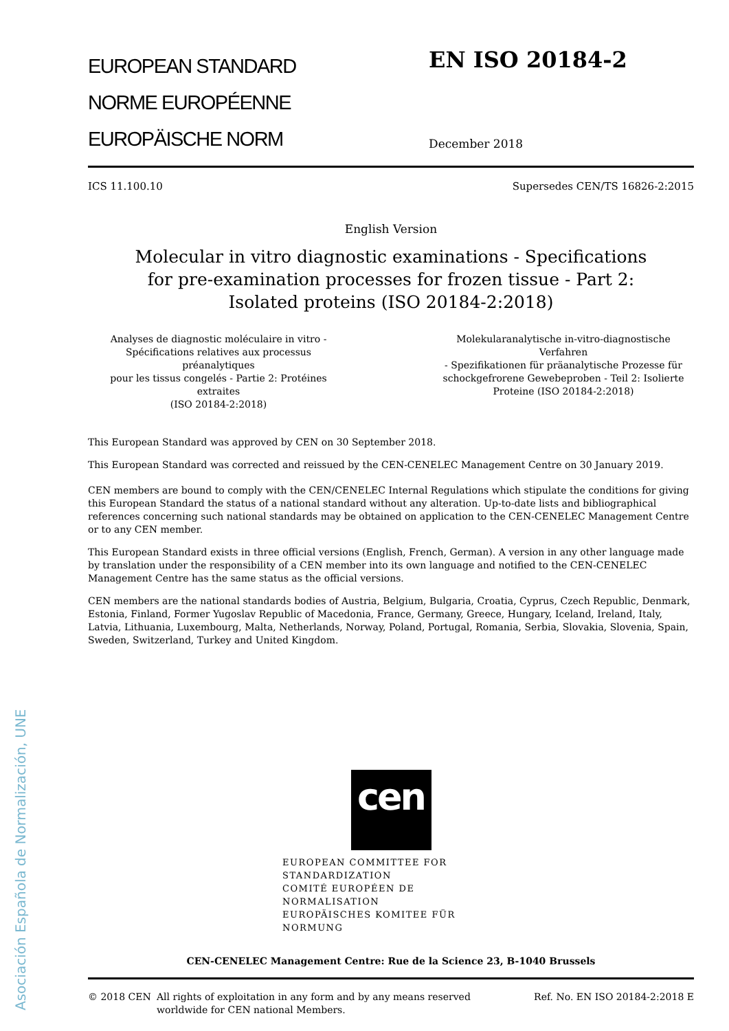Asociación Española de Normalización, UNE
EUROPEAN STANDARD
NORME EUROPÉENNE
EUROPÄISCHE NORM
EN ISO 20184-2
December 2018
ICS 11.100.10 Supersedes CEN/TS 16826-2:2015
English Version
Molecular in vitro diagnostic examinations - Specifications
for pre-examination processes for frozen tissue - Part 2:
Isolated proteins (ISO 20184-2:2018)
Analyses de diagnostic moléculaire in vitro -
Spécifications relatives aux processus préanalytiques
pour les tissus congelés - Partie 2: Protéines extraites
(ISO 20184-2:2018)
Molekularanalytische in-vitro-diagnostische Verfahren
- Spezifikationen für präanalytische Prozesse für
schockgefrorene Gewebeproben - Teil 2: Isolierte
Proteine (ISO 20184-2:2018)
This European Standard was approved by CEN on 30 September 2018.
This European Standard was corrected and reissued by the CEN-CENELEC Management Centre on 30 January 2019.
CEN members are bound to comply with the CEN/CENELEC Internal Regulations which stipulate the conditions for giving this European Standard the status of a national standard without any alteration. Up-to-date lists and bibliographical references concerning such national standards may be obtained on application to the CEN-CENELEC Management Centre or to any CEN member.
This European Standard exists in three official versions (English, French, German). A version in any other language made by translation under the responsibility of a CEN member into its own language and notified to the CEN-CENELEC Management Centre has the same status as the official versions.
CEN members are the national standards bodies of Austria, Belgium, Bulgaria, Croatia, Cyprus, Czech Republic, Denmark, Estonia, Finland, Former Yugoslav Republic of Macedonia, France, Germany, Greece, Hungary, Iceland, Ireland, Italy, Latvia, Lithuania, Luxembourg, Malta, Netherlands, Norway, Poland, Portugal, Romania, Serbia, Slovakia, Slovenia, Spain, Sweden, Switzerland, Turkey and United Kingdom.
cen
EUROPEAN COMMITTEE FOR STANDARDIZATION
COMITÉ EUROPÉEN DE NORMALISATION
EUROPÄISCHES KOMITEE FÜR NORMUNG
CEN-CENELEC Management Centre: Rue de la Science 23, B-1040 Brussels
© 2018 CEN All rights of exploitation in any form and by any means reserved
worldwide for CEN national Members. Ref. No. EN ISO 20184-2:2018 E